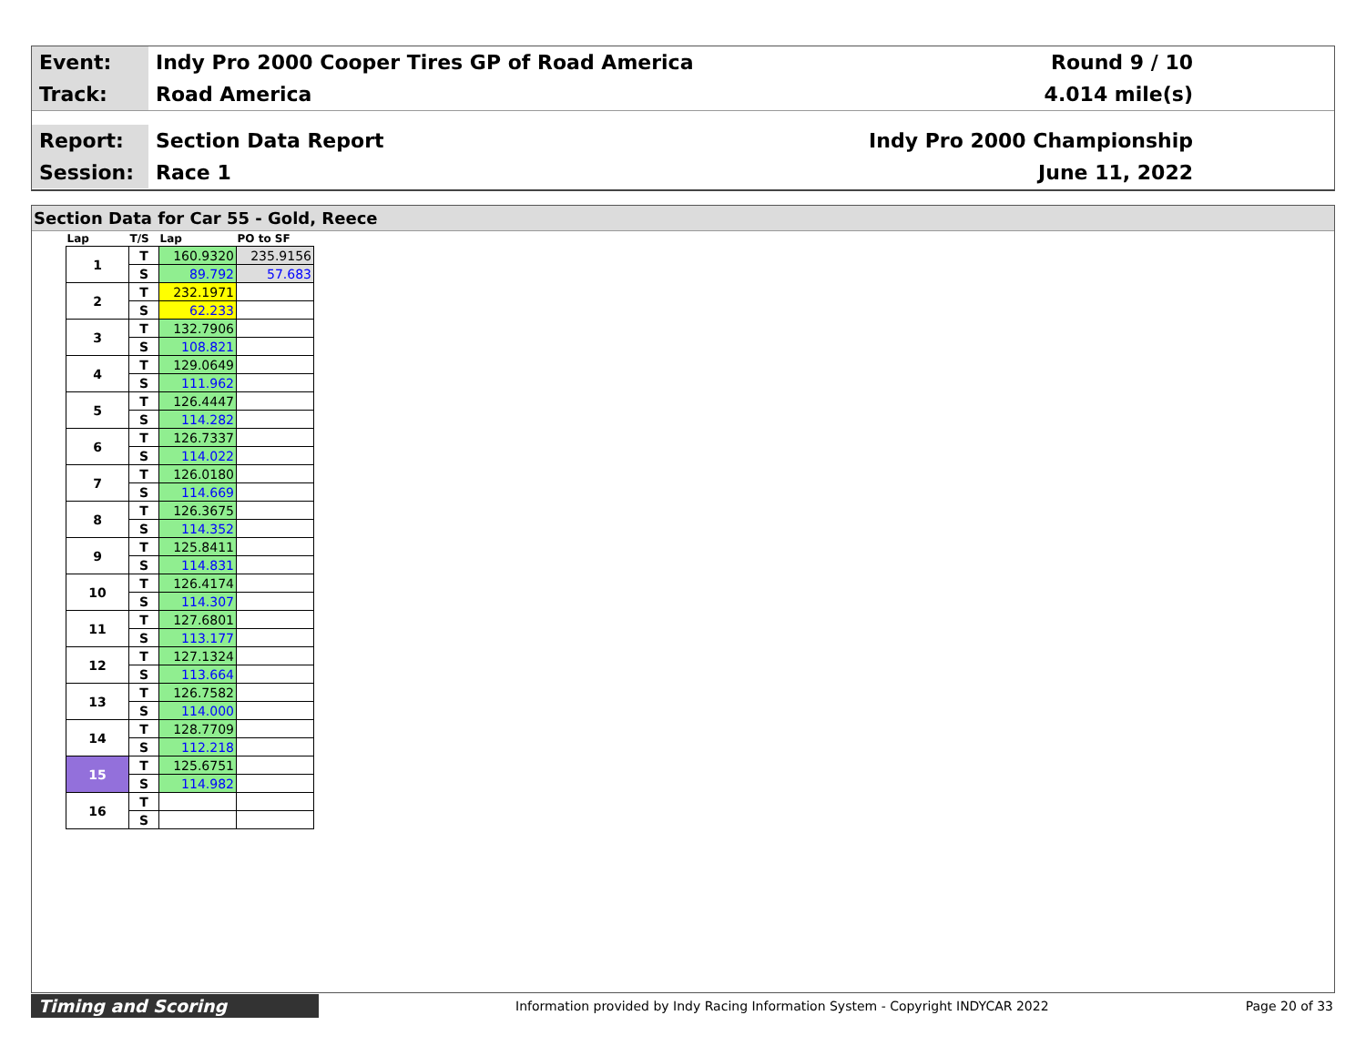Event:
Indy Pro 2000 Cooper Tires GP of Road America
Round 9 / 10
Track:
Road America 4.014 mile(s)
Report:
Section Data Report Indy Pro 2000 Championship
Session:
Race 1 June 11, 2022
Section Data for Car 55 - Gold, Reece
| Lap | T/S | Lap | PO to SF |
| --- | --- | --- | --- |
| 1 | T | 160.9320 | 235.9156 |
| | S | 89.792 | 57.683 |
| 2 | T | 232.1971 | |
| | S | 62.233 | |
| 3 | T | 132.7906 | |
| | S | 108.821 | |
| 4 | T | 129.0649 | |
| | S | 111.962 | |
| 5 | T | 126.4447 | |
| | S | 114.282 | |
| 6 | T | 126.7337 | |
| | S | 114.022 | |
| 7 | T | 126.0180 | |
| | S | 114.669 | |
| 8 | T | 126.3675 | |
| | S | 114.352 | |
| 9 | T | 125.8411 | |
| | S | 114.831 | |
| 10 | T | 126.4174 | |
| | S | 114.307 | |
| 11 | T | 127.6801 | |
| | S | 113.177 | |
| 12 | T | 127.1324 | |
| | S | 113.664 | |
| 13 | T | 126.7582 | |
| | S | 114.000 | |
| 14 | T | 128.7709 | |
| | S | 112.218 | |
| 15 | T | 125.6751 | |
| | S | 114.982 | |
| 16 | T | | |
| | S | | |
Timing and Scoring
Information provided by Indy Racing Information System - Copyright INDYCAR 2022
Page 20 of 33